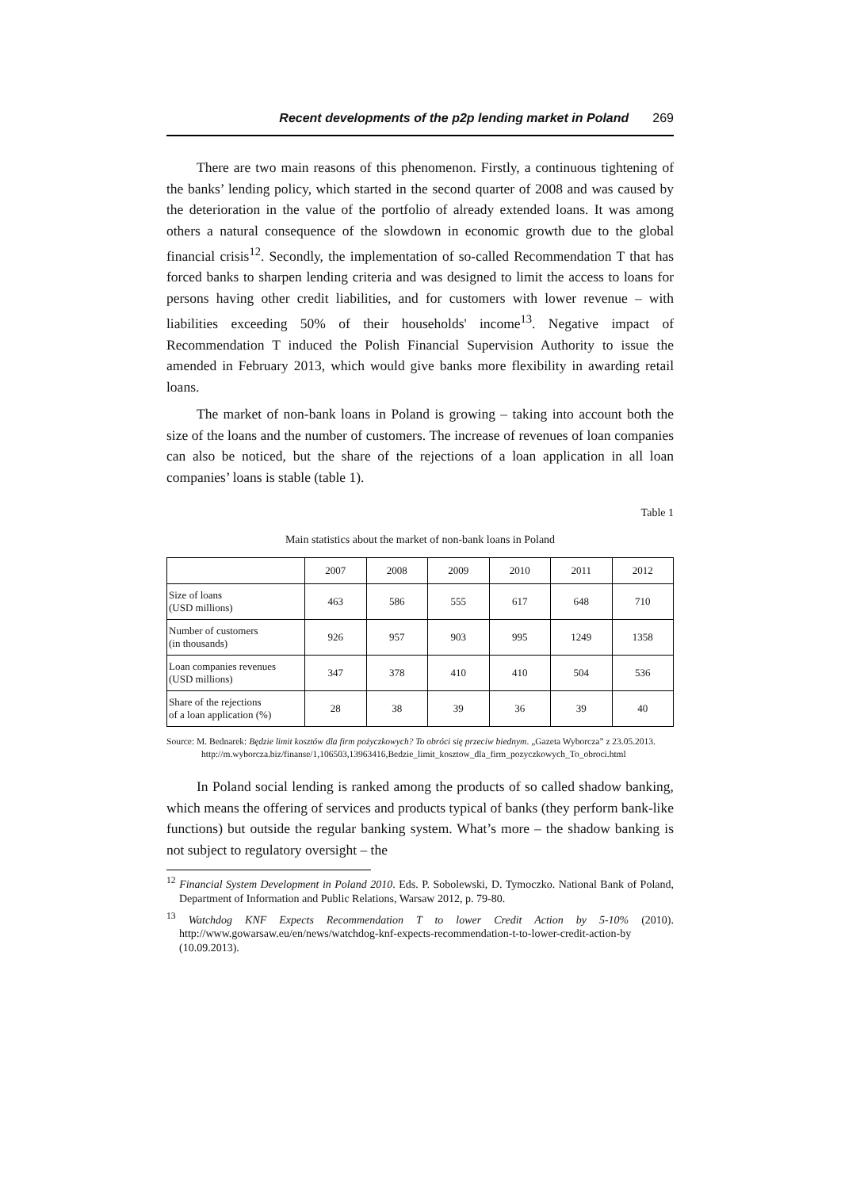Recent developments of the p2p lending market in Poland 269
There are two main reasons of this phenomenon. Firstly, a continuous tightening of the banks’ lending policy, which started in the second quarter of 2008 and was caused by the deterioration in the value of the portfolio of already extended loans. It was among others a natural consequence of the slowdown in economic growth due to the global financial crisis<sup>12</sup>. Secondly, the implementation of so-called Recommendation T that has forced banks to sharpen lending criteria and was designed to limit the access to loans for persons having other credit liabilities, and for customers with lower revenue – with liabilities exceeding 50% of their households' income<sup>13</sup>. Negative impact of Recommendation T induced the Polish Financial Supervision Authority to issue the amended in February 2013, which would give banks more flexibility in awarding retail loans.
The market of non-bank loans in Poland is growing – taking into account both the size of the loans and the number of customers. The increase of revenues of loan companies can also be noticed, but the share of the rejections of a loan application in all loan companies’ loans is stable (table 1).
Table 1
Main statistics about the market of non-bank loans in Poland
| | 2007 | 2008 | 2009 | 2010 | 2011 | 2012 |
| --- | --- | --- | --- | --- | --- | --- |
| Size of loans (USD millions) | 463 | 586 | 555 | 617 | 648 | 710 |
| Number of customers (in thousands) | 926 | 957 | 903 | 995 | 1249 | 1358 |
| Loan companies revenues (USD millions) | 347 | 378 | 410 | 410 | 504 | 536 |
| Share of the rejections of a loan application (%) | 28 | 38 | 39 | 36 | 39 | 40 |
Source: M. Bednarek: Będzie limit kosztów dla firm pożyczkowych? To obróci się przeciw biednym. „Gazeta Wyborcza” z 23.05.2013. http://m.wyborcza.biz/finanse/1,106503,13963416,Bedzie_limit_kosztow_dla_firm_pozyczkowych_To_obroci.html
In Poland social lending is ranked among the products of so called shadow banking, which means the offering of services and products typical of banks (they perform bank-like functions) but outside the regular banking system. What’s more – the shadow banking is not subject to regulatory oversight – the
<sup>12</sup> Financial System Development in Poland 2010. Eds. P. Sobolewski, D. Tymoczko. National Bank of Poland, Department of Information and Public Relations, Warsaw 2012, p. 79-80.
<sup>13</sup> Watchdog KNF Expects Recommendation T to lower Credit Action by 5-10% (2010). http://www.gowarsaw.eu/en/news/watchdog-knf-expects-recommendation-t-to-lower-credit-action-by (10.09.2013).